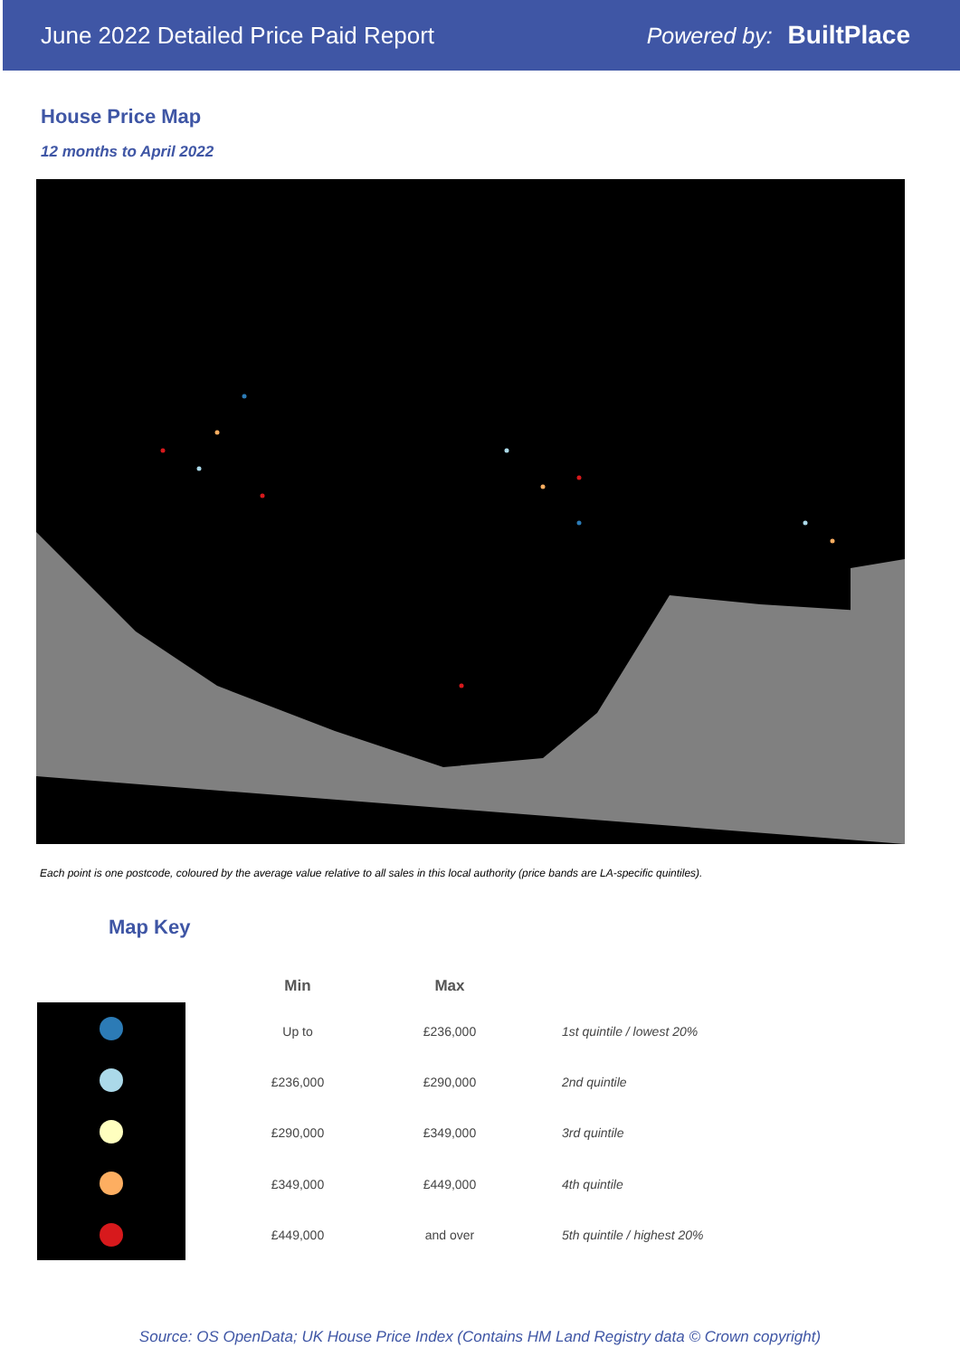June 2022 Detailed Price Paid Report Powered by: BuiltPlace
House Price Map
12 months to April 2022
Each point is one postcode, coloured by the average value relative to all sales in this local authority (price bands are LA-specific quintiles).
Map Key
| Min | Max | |
| --- | --- | --- |
| Up to | £236,000 | 1st quintile / lowest 20% |
| £236,000 | £290,000 | 2nd quintile |
| £290,000 | £349,000 | 3rd quintile |
| £349,000 | £449,000 | 4th quintile |
| £449,000 | and over | 5th quintile / highest 20% |
Source: OS OpenData; UK House Price Index (Contains HM Land Registry data © Crown copyright)